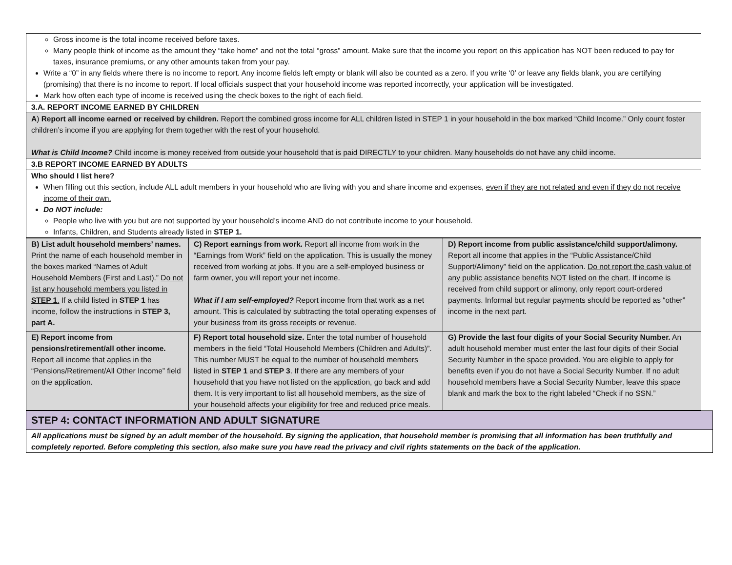| Gross income is the total income received before taxes. Many people think of income as the amount they “take home” and not the total “gross” amount. Make sure that the income you report on this application has NOT been reduced to pay for taxes, insurance premiums, or any other amounts taken from your pay. Write a “0” in any fields where there is no income to report. Any income fields left empty or blank will also be counted as a zero. If you write ‘0’ or leave any fields blank, you are certifying (promising) that there is no income to report. If local officials suspect that your household income was reported incorrectly, your application will be investigated. Mark how often each type of income is received using the check boxes to the right of each field. |
| 3.A. REPORT INCOME EARNED BY CHILDREN |
| A ) Report all income earned or received by children. Report the combined gross income for ALL children listed in STEP 1 in your household in the box marked “Child Income.” Only count foster children’s income if you are applying for them together with the rest of your household. What is Child Income? Child income is money received from outside your household that is paid DIRECTLY to your children. Many households do not have any child income. |
| 3.B REPORT INCOME EARNED BY ADULTS |
| Who should I list here? When filling out this section, include ALL adult members in your household who are living with you and share income and expenses, even if they are not related and even if they do not receive income of their own. Do NOT include: People who live with you but are not supported by your household’s income AND do not contribute income to your household. Infants, Children, and Students already listed in STEP 1. |
| B) List adult household members’ names. Print the name of each household member in the boxes marked “Names of Adult Household Members (First and Last).” Do not list any household members you listed in STEP 1 . If a child listed in STEP 1 has income, follow the instructions in STEP 3, part A. | C) Report earnings from work. Report all income from work in the “Earnings from Work” field on the application. This is usually the money received from working at jobs. If you are a self-employed business or farm owner, you will report your net income. What if I am self-employed? Report income from that work as a net amount. This is calculated by subtracting the total operating expenses of your business from its gross receipts or revenue. | D) Report income from public assistance/child support/alimony. Report all income that applies in the “Public Assistance/Child Support/Alimony” field on the application. Do not report the cash value of any public assistance benefits NOT listed on the chart. If income is received from child support or alimony, only report court-ordered payments. Informal but regular payments should be reported as “other” income in the next part. |
| E) Report income from pensions/retirement/all other income. Report all income that applies in the “Pensions/Retirement/All Other Income” field on the application. | F) Report total household size. Enter the total number of household members in the field “Total Household Members (Children and Adults)”. This number MUST be equal to the number of household members listed in STEP 1 and STEP 3 . If there are any members of your household that you have not listed on the application, go back and add them. It is very important to list all household members, as the size of your household affects your eligibility for free and reduced price meals. | G) Provide the last four digits of your Social Security Number. An adult household member must enter the last four digits of their Social Security Number in the space provided. You are eligible to apply for benefits even if you do not have a Social Security Number. If no adult household members have a Social Security Number, leave this space blank and mark the box to the right labeled “Check if no SSN.” |
| STEP 4: CONTACT INFORMATION AND ADULT SIGNATURE |
| All applications must be signed by an adult member of the household. By signing the application, that household member is promising that all information has been truthfully and completely reported. Before completing this section, also make sure you have read the privacy and civil rights statements on the back of the application. |